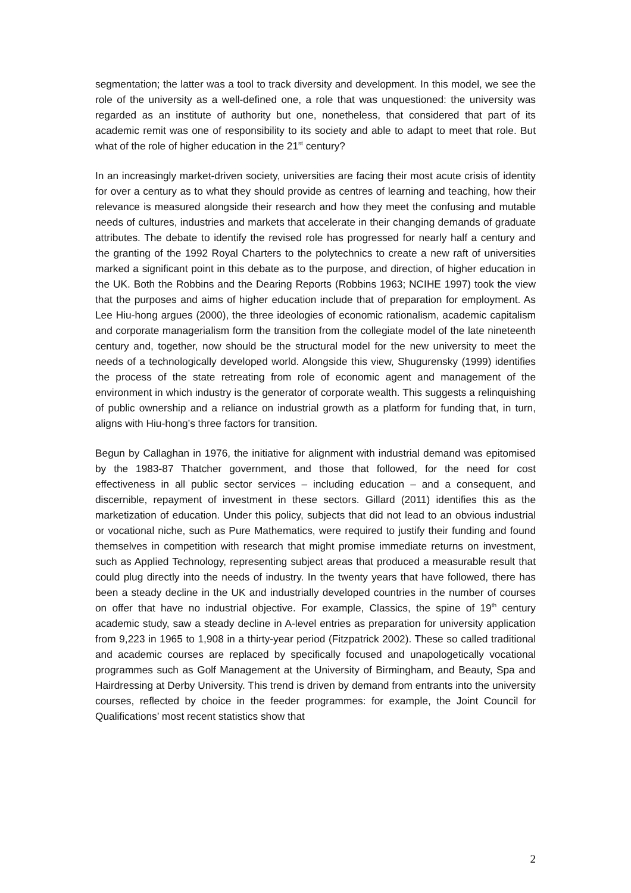segmentation; the latter was a tool to track diversity and development. In this model, we see the role of the university as a well-defined one, a role that was unquestioned: the university was regarded as an institute of authority but one, nonetheless, that considered that part of its academic remit was one of responsibility to its society and able to adapt to meet that role. But what of the role of higher education in the 21<sup>st</sup> century?
In an increasingly market-driven society, universities are facing their most acute crisis of identity for over a century as to what they should provide as centres of learning and teaching, how their relevance is measured alongside their research and how they meet the confusing and mutable needs of cultures, industries and markets that accelerate in their changing demands of graduate attributes. The debate to identify the revised role has progressed for nearly half a century and the granting of the 1992 Royal Charters to the polytechnics to create a new raft of universities marked a significant point in this debate as to the purpose, and direction, of higher education in the UK. Both the Robbins and the Dearing Reports (Robbins 1963; NCIHE 1997) took the view that the purposes and aims of higher education include that of preparation for employment. As Lee Hiu-hong argues (2000), the three ideologies of economic rationalism, academic capitalism and corporate managerialism form the transition from the collegiate model of the late nineteenth century and, together, now should be the structural model for the new university to meet the needs of a technologically developed world. Alongside this view, Shugurensky (1999) identifies the process of the state retreating from role of economic agent and management of the environment in which industry is the generator of corporate wealth. This suggests a relinquishing of public ownership and a reliance on industrial growth as a platform for funding that, in turn, aligns with Hiu-hong’s three factors for transition.
Begun by Callaghan in 1976, the initiative for alignment with industrial demand was epitomised by the 1983-87 Thatcher government, and those that followed, for the need for cost effectiveness in all public sector services – including education – and a consequent, and discernible, repayment of investment in these sectors. Gillard (2011) identifies this as the marketization of education. Under this policy, subjects that did not lead to an obvious industrial or vocational niche, such as Pure Mathematics, were required to justify their funding and found themselves in competition with research that might promise immediate returns on investment, such as Applied Technology, representing subject areas that produced a measurable result that could plug directly into the needs of industry. In the twenty years that have followed, there has been a steady decline in the UK and industrially developed countries in the number of courses on offer that have no industrial objective. For example, Classics, the spine of 19<sup>th</sup> century academic study, saw a steady decline in A-level entries as preparation for university application from 9,223 in 1965 to 1,908 in a thirty-year period (Fitzpatrick 2002). These so called traditional and academic courses are replaced by specifically focused and unapologetically vocational programmes such as Golf Management at the University of Birmingham, and Beauty, Spa and Hairdressing at Derby University. This trend is driven by demand from entrants into the university courses, reflected by choice in the feeder programmes: for example, the Joint Council for Qualifications’ most recent statistics show that
2